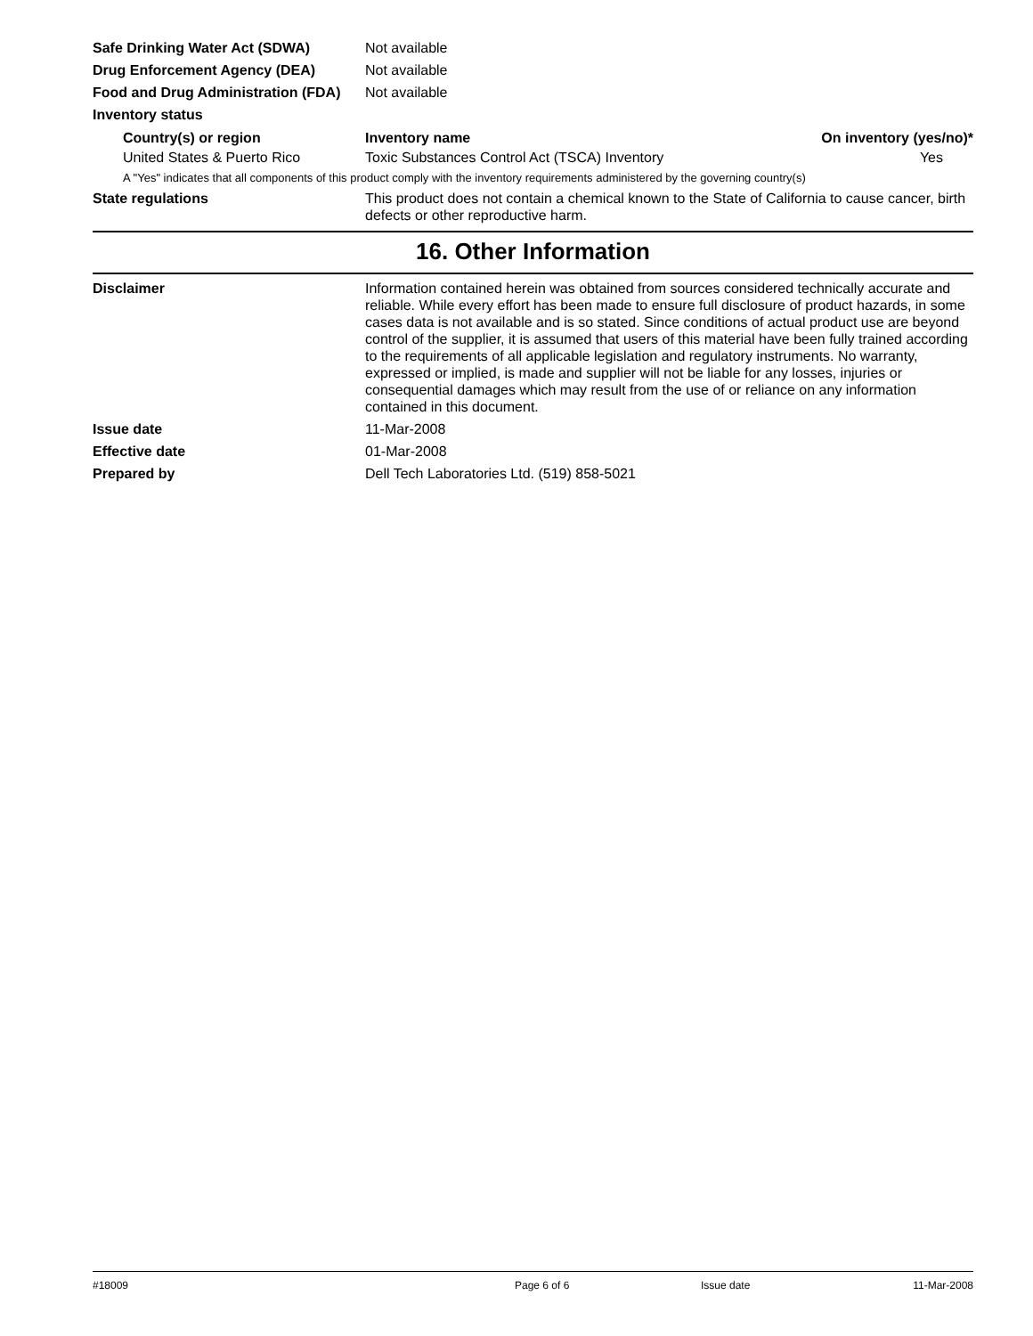Safe Drinking Water Act (SDWA) Not available
Drug Enforcement Agency (DEA) Not available
Food and Drug Administration (FDA)
Not available
Inventory status
| Country(s) or region | Inventory name | On inventory (yes/no)* |
| --- | --- | --- |
| United States & Puerto Rico | Toxic Substances Control Act (TSCA) Inventory | Yes |
A "Yes" indicates that all components of this product comply with the inventory requirements administered by the governing country(s)
State regulations This product does not contain a chemical known to the State of California to cause cancer, birth defects or other reproductive harm.
16. Other Information
Disclaimer Information contained herein was obtained from sources considered technically accurate and reliable. While every effort has been made to ensure full disclosure of product hazards, in some cases data is not available and is so stated. Since conditions of actual product use are beyond control of the supplier, it is assumed that users of this material have been fully trained according to the requirements of all applicable legislation and regulatory instruments. No warranty, expressed or implied, is made and supplier will not be liable for any losses, injuries or consequential damages which may result from the use of or reliance on any information contained in this document.
Issue date 11-Mar-2008
Effective date 01-Mar-2008
Prepared by Dell Tech Laboratories Ltd. (519) 858-5021
#18009 Page 6 of 6 Issue date 11-Mar-2008